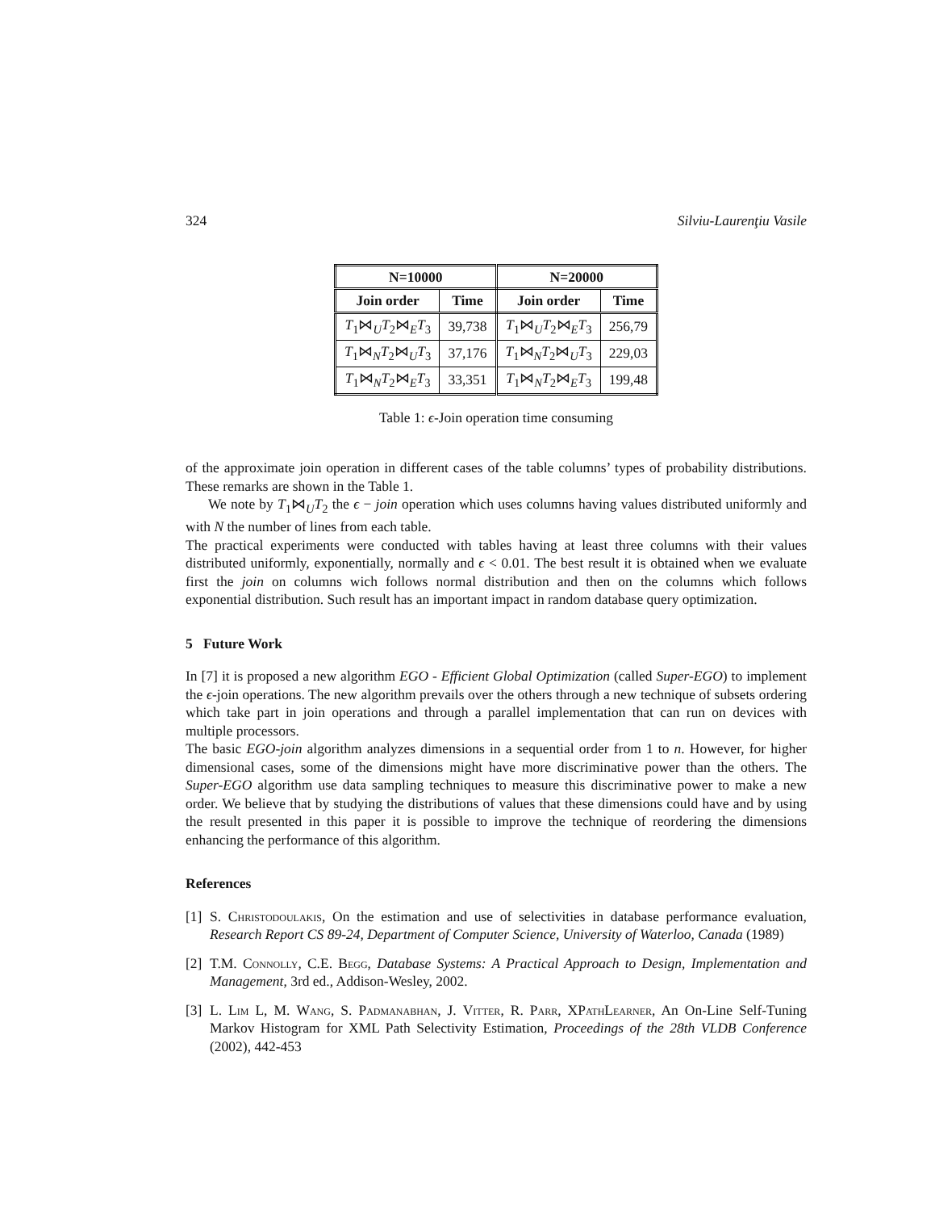324 Silviu-Laurenţiu Vasile
| N=10000 | | N=20000 | |
| --- | --- | --- | --- |
| Join order | Time | Join order | Time |
| T<sub>1</sub>⋈<sub>U</sub> T<sub>2</sub>⋈<sub>E</sub> T<sub>3</sub> | 39,738 | T<sub>1</sub>⋈<sub>U</sub> T<sub>2</sub>⋈<sub>E</sub> T<sub>3</sub> | 256,79 |
| T<sub>1</sub>⋈<sub>N</sub> T<sub>2</sub>⋈<sub>U</sub> T<sub>3</sub> | 37,176 | T<sub>1</sub>⋈<sub>N</sub> T<sub>2</sub>⋈<sub>U</sub> T<sub>3</sub> | 229,03 |
| T<sub>1</sub>⋈<sub>N</sub> T<sub>2</sub>⋈<sub>E</sub> T<sub>3</sub> | 33,351 | T<sub>1</sub>⋈<sub>N</sub> T<sub>2</sub>⋈<sub>E</sub> T<sub>3</sub> | 199,48 |
Table 1: ϵ-Join operation time consuming
of the approximate join operation in different cases of the table columns’ types of probability distributions. These remarks are shown in the Table 1.
We note by T<sub>1</sub>⋈<sub>U</sub>T<sub>2</sub> the ϵ − join operation which uses columns having values distributed uniformly and with N the number of lines from each table.
The practical experiments were conducted with tables having at least three columns with their values distributed uniformly, exponentially, normally and ϵ < 0.01. The best result it is obtained when we evaluate first the join on columns wich follows normal distribution and then on the columns which follows exponential distribution. Such result has an important impact in random database query optimization.
5 Future Work
In [7] it is proposed a new algorithm EGO - Efficient Global Optimization (called Super-EGO) to implement the ϵ-join operations. The new algorithm prevails over the others through a new technique of subsets ordering which take part in join operations and through a parallel implementation that can run on devices with multiple processors.
The basic EGO-join algorithm analyzes dimensions in a sequential order from 1 to n. However, for higher dimensional cases, some of the dimensions might have more discriminative power than the others. The Super-EGO algorithm use data sampling techniques to measure this discriminative power to make a new order. We believe that by studying the distributions of values that these dimensions could have and by using the result presented in this paper it is possible to improve the technique of reordering the dimensions enhancing the performance of this algorithm.
References
[1] S. Christodoulakis, On the estimation and use of selectivities in database performance evaluation, Research Report CS 89-24, Department of Computer Science, University of Waterloo, Canada (1989)
[2] T.M. Connolly, C.E. Begg, Database Systems: A Practical Approach to Design, Implementation and Management, 3rd ed., Addison-Wesley, 2002.
[3] L. Lim L, M. Wang, S. Padmanabhan, J. Vitter, R. Parr, XPathLearner, An On-Line Self-Tuning Markov Histogram for XML Path Selectivity Estimation, Proceedings of the 28th VLDB Conference (2002), 442-453